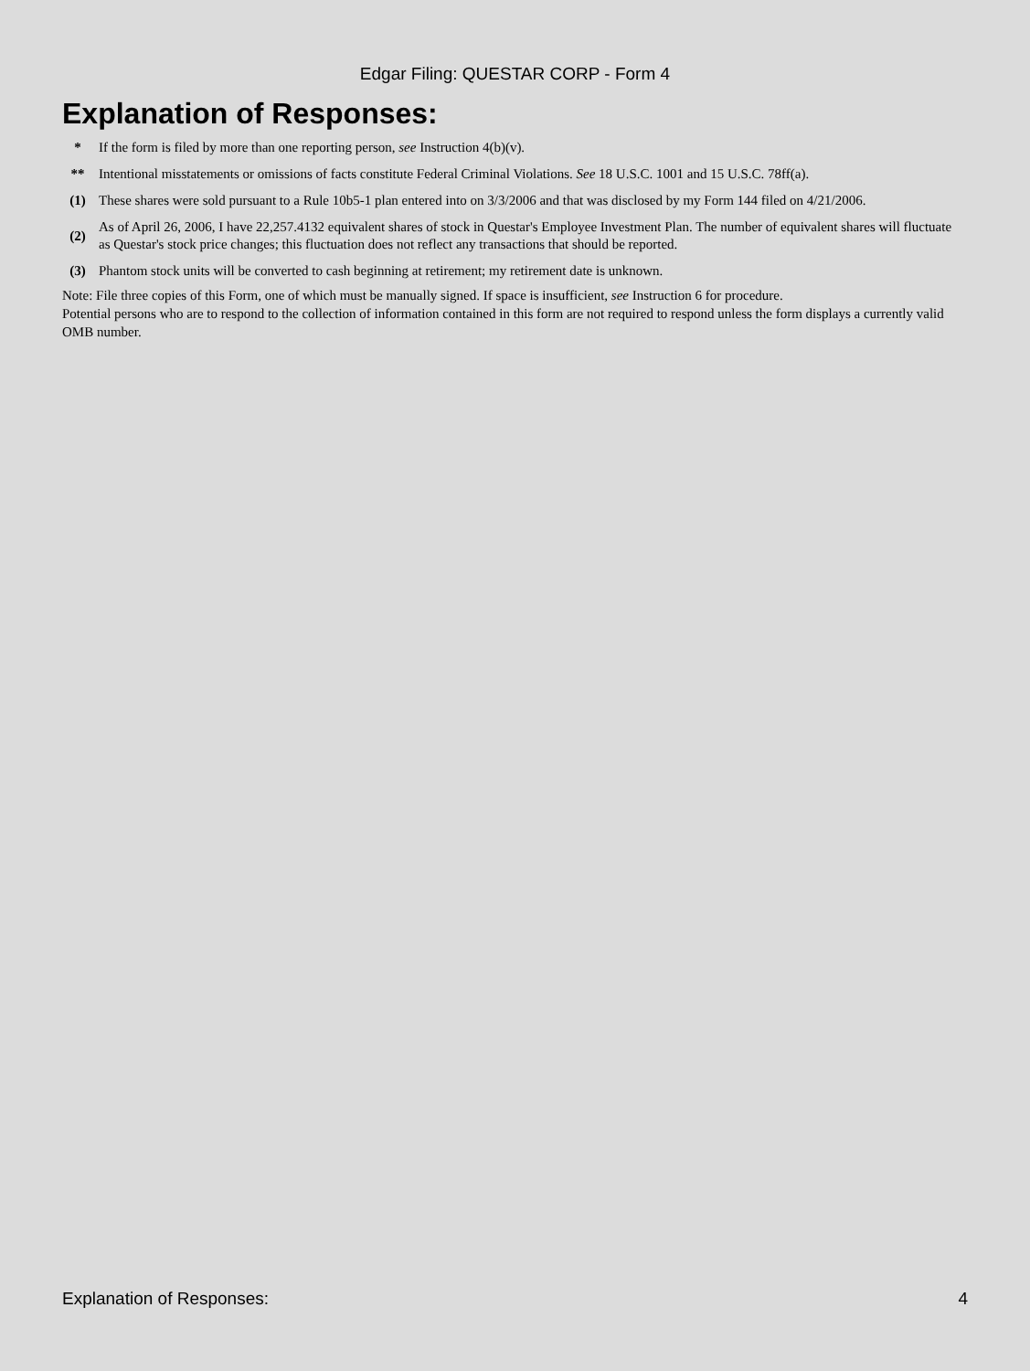Edgar Filing: QUESTAR CORP - Form 4
Explanation of Responses:
| * | If the form is filed by more than one reporting person, see Instruction 4(b)(v). |
| ** | Intentional misstatements or omissions of facts constitute Federal Criminal Violations. See 18 U.S.C. 1001 and 15 U.S.C. 78ff(a). |
| (1) | These shares were sold pursuant to a Rule 10b5-1 plan entered into on 3/3/2006 and that was disclosed by my Form 144 filed on 4/21/2006. |
| (2) | As of April 26, 2006, I have 22,257.4132 equivalent shares of stock in Questar's Employee Investment Plan. The number of equivalent shares will fluctuate as Questar's stock price changes; this fluctuation does not reflect any transactions that should be reported. |
| (3) | Phantom stock units will be converted to cash beginning at retirement; my retirement date is unknown. |
Note: File three copies of this Form, one of which must be manually signed. If space is insufficient, see Instruction 6 for procedure.
Potential persons who are to respond to the collection of information contained in this form are not required to respond unless the form displays a currently valid OMB number.
Explanation of Responses: 4